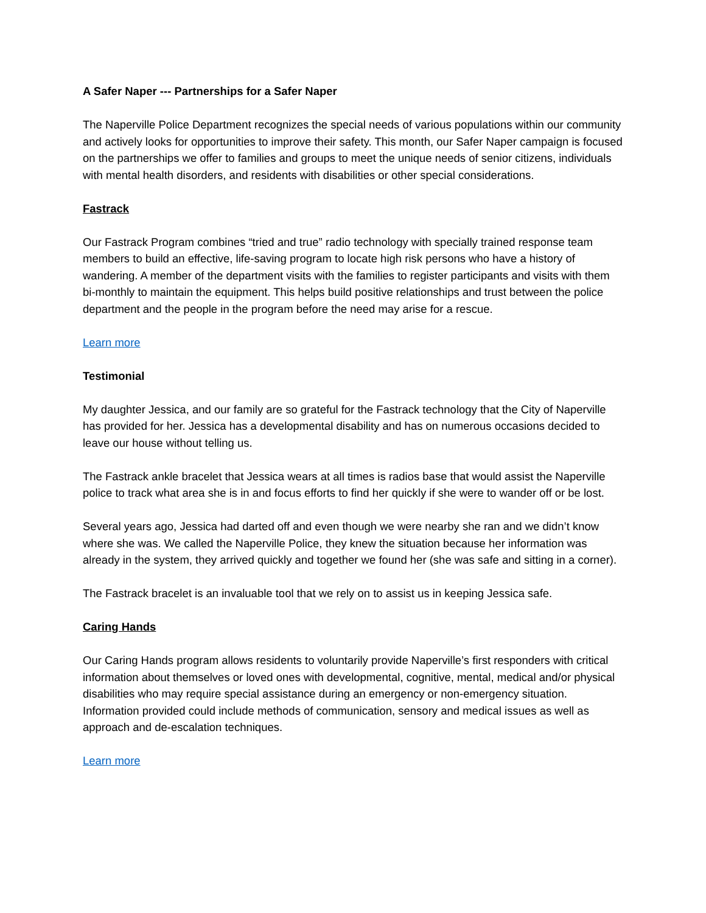A Safer Naper --- Partnerships for a Safer Naper
The Naperville Police Department recognizes the special needs of various populations within our community and actively looks for opportunities to improve their safety. This month, our Safer Naper campaign is focused on the partnerships we offer to families and groups to meet the unique needs of senior citizens, individuals with mental health disorders, and residents with disabilities or other special considerations.
Fastrack
Our Fastrack Program combines “tried and true” radio technology with specially trained response team members to build an effective, life-saving program to locate high risk persons who have a history of wandering. A member of the department visits with the families to register participants and visits with them bi-monthly to maintain the equipment. This helps build positive relationships and trust between the police department and the people in the program before the need may arise for a rescue.
Learn more
Testimonial
My daughter Jessica, and our family are so grateful for the Fastrack technology that the City of Naperville has provided for her. Jessica has a developmental disability and has on numerous occasions decided to leave our house without telling us.
The Fastrack ankle bracelet that Jessica wears at all times is radios base that would assist the Naperville police to track what area she is in and focus efforts to find her quickly if she were to wander off or be lost.
Several years ago, Jessica had darted off and even though we were nearby she ran and we didn’t know where she was. We called the Naperville Police, they knew the situation because her information was already in the system, they arrived quickly and together we found her (she was safe and sitting in a corner).
The Fastrack bracelet is an invaluable tool that we rely on to assist us in keeping Jessica safe.
Caring Hands
Our Caring Hands program allows residents to voluntarily provide Naperville’s first responders with critical information about themselves or loved ones with developmental, cognitive, mental, medical and/or physical disabilities who may require special assistance during an emergency or non-emergency situation. Information provided could include methods of communication, sensory and medical issues as well as approach and de-escalation techniques.
Learn more